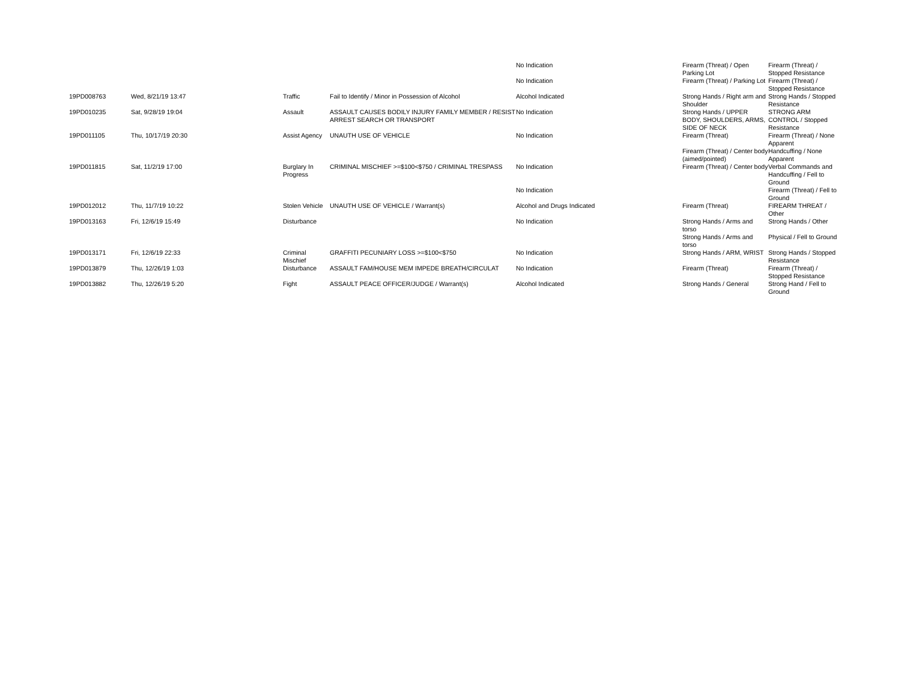| | | | | No Indication | Firearm (Threat) / Open Parking Lot | Firearm (Threat) / Stopped Resistance |
| | | | | No Indication | Firearm (Threat) / Parking Lot | Firearm (Threat) / Stopped Resistance |
| 19PD008763 | Wed, 8/21/19 13:47 | Traffic | Fail to Identify / Minor in Possession of Alcohol | Alcohol Indicated | Strong Hands / Right arm and Shoulder | Strong Hands / Stopped Resistance |
| 19PD010235 | Sat, 9/28/19 19:04 | Assault | ASSAULT CAUSES BODILY INJURY FAMILY MEMBER / RESIST ARREST SEARCH OR TRANSPORT | No Indication | Strong Hands / UPPER BODY, SHOULDERS, ARMS, SIDE OF NECK | STRONG ARM CONTROL / Stopped Resistance |
| 19PD011105 | Thu, 10/17/19 20:30 | Assist Agency | UNAUTH USE OF VEHICLE | No Indication | Firearm (Threat) | Firearm (Threat) / None Apparent |
| | | | | | Firearm (Threat) / Center body (aimed/pointed) | Handcuffing / None Apparent |
| 19PD011815 | Sat, 11/2/19 17:00 | Burglary In Progress | CRIMINAL MISCHIEF >=$100<$750 / CRIMINAL TRESPASS | No Indication | Firearm (Threat) / Center body | Verbal Commands and Handcuffing / Fell to Ground |
| | | | | No Indication | | Firearm (Threat) / Fell to Ground |
| 19PD012012 | Thu, 11/7/19 10:22 | Stolen Vehicle | UNAUTH USE OF VEHICLE / Warrant(s) | Alcohol and Drugs Indicated | Firearm (Threat) | FIREARM THREAT / Other |
| 19PD013163 | Fri, 12/6/19 15:49 | Disturbance | | No Indication | Strong Hands / Arms and torso | Strong Hands / Other |
| | | | | | Strong Hands / Arms and torso | Physical / Fell to Ground |
| 19PD013171 | Fri, 12/6/19 22:33 | Criminal Mischief | GRAFFITI PECUNIARY LOSS >=$100<$750 | No Indication | Strong Hands / ARM, WRIST | Strong Hands / Stopped Resistance |
| 19PD013879 | Thu, 12/26/19 1:03 | Disturbance | ASSAULT FAM/HOUSE MEM IMPEDE BREATH/CIRCULAT | No Indication | Firearm (Threat) | Firearm (Threat) / Stopped Resistance |
| 19PD013882 | Thu, 12/26/19 5:20 | Fight | ASSAULT PEACE OFFICER/JUDGE / Warrant(s) | Alcohol Indicated | Strong Hands / General | Strong Hand / Fell to Ground |